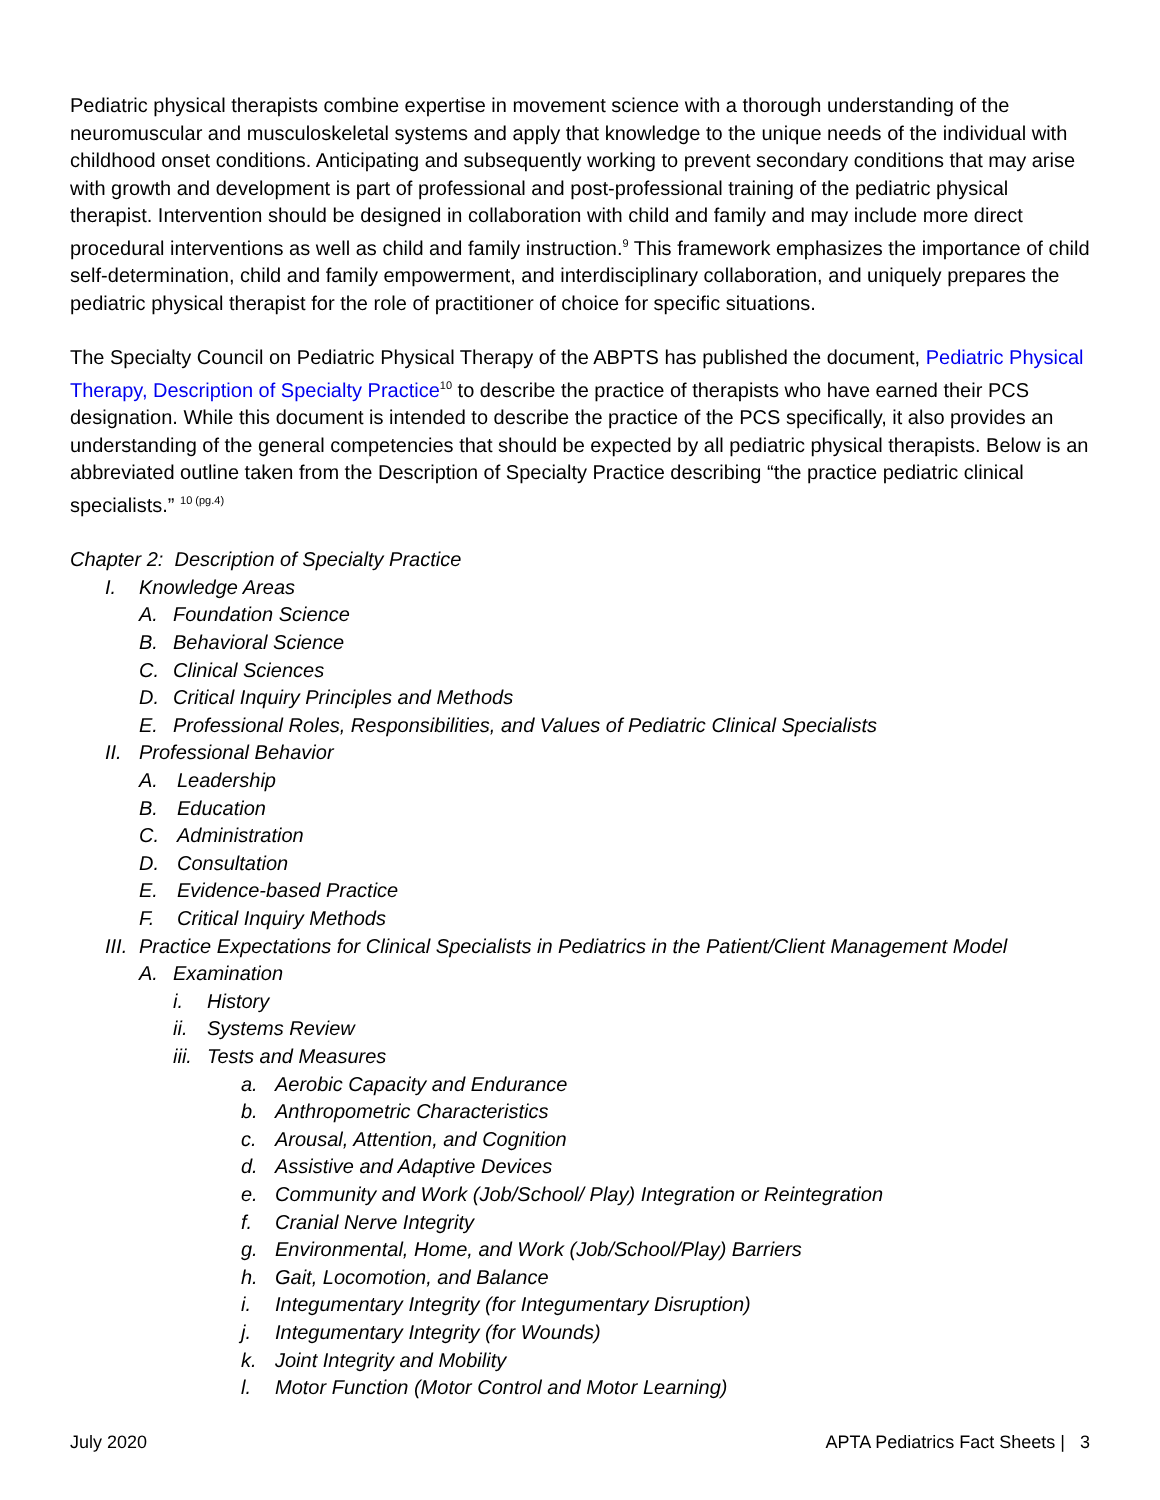Pediatric physical therapists combine expertise in movement science with a thorough understanding of the neuromuscular and musculoskeletal systems and apply that knowledge to the unique needs of the individual with childhood onset conditions. Anticipating and subsequently working to prevent secondary conditions that may arise with growth and development is part of professional and post-professional training of the pediatric physical therapist. Intervention should be designed in collaboration with child and family and may include more direct procedural interventions as well as child and family instruction.<sup>9</sup> This framework emphasizes the importance of child self-determination, child and family empowerment, and interdisciplinary collaboration, and uniquely prepares the pediatric physical therapist for the role of practitioner of choice for specific situations.
The Specialty Council on Pediatric Physical Therapy of the ABPTS has published the document, Pediatric Physical Therapy, Description of Specialty Practice<sup>10</sup> to describe the practice of therapists who have earned their PCS designation. While this document is intended to describe the practice of the PCS specifically, it also provides an understanding of the general competencies that should be expected by all pediatric physical therapists. Below is an abbreviated outline taken from the Description of Specialty Practice describing “the practice pediatric clinical specialists.” <sup>10 (pg.4)</sup>
Chapter 2: Description of Specialty Practice
I. Knowledge Areas
A. Foundation Science
B. Behavioral Science
C. Clinical Sciences
D. Critical Inquiry Principles and Methods
E. Professional Roles, Responsibilities, and Values of Pediatric Clinical Specialists
II. Professional Behavior
A. Leadership
B. Education
C. Administration
D. Consultation
E. Evidence-based Practice
F. Critical Inquiry Methods
III. Practice Expectations for Clinical Specialists in Pediatrics in the Patient/Client Management Model
A. Examination
i. History
ii. Systems Review
iii. Tests and Measures
a. Aerobic Capacity and Endurance
b. Anthropometric Characteristics
c. Arousal, Attention, and Cognition
d. Assistive and Adaptive Devices
e. Community and Work (Job/School/ Play) Integration or Reintegration
f. Cranial Nerve Integrity
g. Environmental, Home, and Work (Job/School/Play) Barriers
h. Gait, Locomotion, and Balance
i. Integumentary Integrity (for Integumentary Disruption)
j. Integumentary Integrity (for Wounds)
k. Joint Integrity and Mobility
l. Motor Function (Motor Control and Motor Learning)
July 2020 APTA Pediatrics Fact Sheets | 3